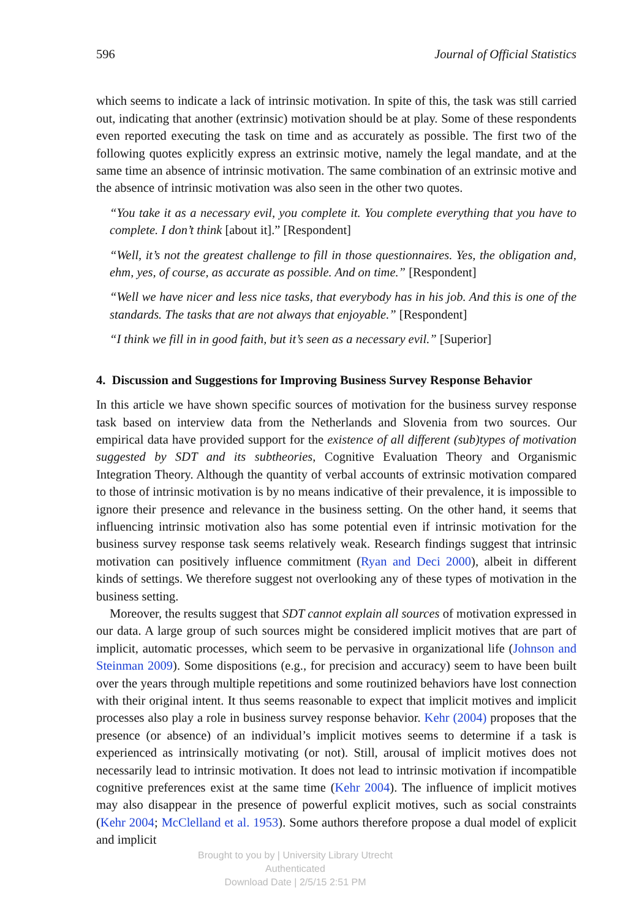596 Journal of Official Statistics
which seems to indicate a lack of intrinsic motivation. In spite of this, the task was still carried out, indicating that another (extrinsic) motivation should be at play. Some of these respondents even reported executing the task on time and as accurately as possible. The first two of the following quotes explicitly express an extrinsic motive, namely the legal mandate, and at the same time an absence of intrinsic motivation. The same combination of an extrinsic motive and the absence of intrinsic motivation was also seen in the other two quotes.
“You take it as a necessary evil, you complete it. You complete everything that you have to complete. I don’t think [about it].” [Respondent]
“Well, it’s not the greatest challenge to fill in those questionnaires. Yes, the obligation and, ehm, yes, of course, as accurate as possible. And on time.” [Respondent]
“Well we have nicer and less nice tasks, that everybody has in his job. And this is one of the standards. The tasks that are not always that enjoyable.” [Respondent]
“I think we fill in in good faith, but it’s seen as a necessary evil.” [Superior]
4. Discussion and Suggestions for Improving Business Survey Response Behavior
In this article we have shown specific sources of motivation for the business survey response task based on interview data from the Netherlands and Slovenia from two sources. Our empirical data have provided support for the existence of all different (sub)types of motivation suggested by SDT and its subtheories, Cognitive Evaluation Theory and Organismic Integration Theory. Although the quantity of verbal accounts of extrinsic motivation compared to those of intrinsic motivation is by no means indicative of their prevalence, it is impossible to ignore their presence and relevance in the business setting. On the other hand, it seems that influencing intrinsic motivation also has some potential even if intrinsic motivation for the business survey response task seems relatively weak. Research findings suggest that intrinsic motivation can positively influence commitment (Ryan and Deci 2000), albeit in different kinds of settings. We therefore suggest not overlooking any of these types of motivation in the business setting.
Moreover, the results suggest that SDT cannot explain all sources of motivation expressed in our data. A large group of such sources might be considered implicit motives that are part of implicit, automatic processes, which seem to be pervasive in organizational life (Johnson and Steinman 2009). Some dispositions (e.g., for precision and accuracy) seem to have been built over the years through multiple repetitions and some routinized behaviors have lost connection with their original intent. It thus seems reasonable to expect that implicit motives and implicit processes also play a role in business survey response behavior. Kehr (2004) proposes that the presence (or absence) of an individual’s implicit motives seems to determine if a task is experienced as intrinsically motivating (or not). Still, arousal of implicit motives does not necessarily lead to intrinsic motivation. It does not lead to intrinsic motivation if incompatible cognitive preferences exist at the same time (Kehr 2004). The influence of implicit motives may also disappear in the presence of powerful explicit motives, such as social constraints (Kehr 2004; McClelland et al. 1953). Some authors therefore propose a dual model of explicit and implicit
Brought to you by | University Library Utrecht
Authenticated
Download Date | 2/5/15 2:51 PM